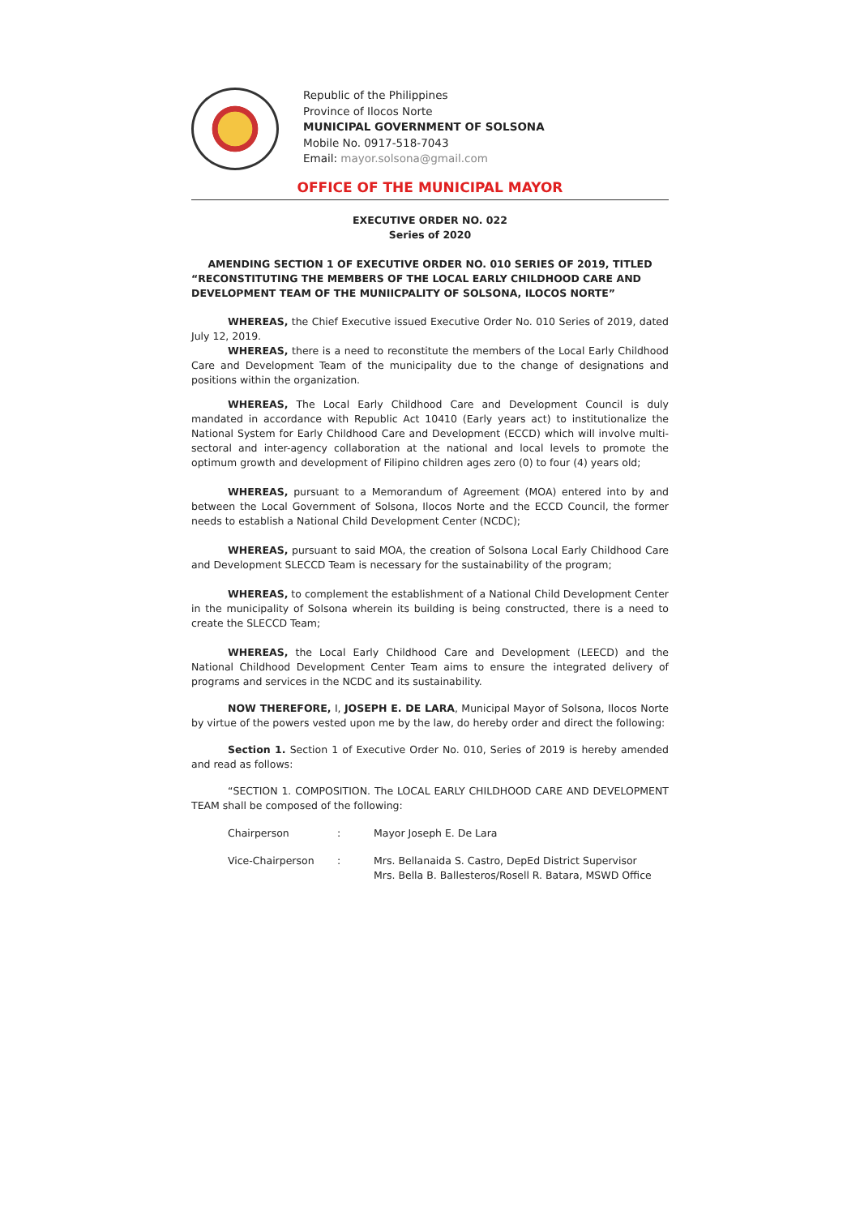Republic of the Philippines
Province of Ilocos Norte
MUNICIPAL GOVERNMENT OF SOLSONA
Mobile No. 0917-518-7043
Email: mayor.solsona@gmail.com
OFFICE OF THE MUNICIPAL MAYOR
EXECUTIVE ORDER NO. 022
Series of 2020
AMENDING SECTION 1 OF EXECUTIVE ORDER NO. 010 SERIES OF 2019, TITLED
“RECONSTITUTING THE MEMBERS OF THE LOCAL EARLY CHILDHOOD CARE AND DEVELOPMENT TEAM OF THE MUNIICPALITY OF SOLSONA, ILOCOS NORTE”
WHEREAS, the Chief Executive issued Executive Order No. 010 Series of 2019, dated July 12, 2019.
WHEREAS, there is a need to reconstitute the members of the Local Early Childhood Care and Development Team of the municipality due to the change of designations and positions within the organization.
WHEREAS, The Local Early Childhood Care and Development Council is duly mandated in accordance with Republic Act 10410 (Early years act) to institutionalize the National System for Early Childhood Care and Development (ECCD) which will involve multi-sectoral and inter-agency collaboration at the national and local levels to promote the optimum growth and development of Filipino children ages zero (0) to four (4) years old;
WHEREAS, pursuant to a Memorandum of Agreement (MOA) entered into by and between the Local Government of Solsona, Ilocos Norte and the ECCD Council, the former needs to establish a National Child Development Center (NCDC);
WHEREAS, pursuant to said MOA, the creation of Solsona Local Early Childhood Care and Development SLECCD Team is necessary for the sustainability of the program;
WHEREAS, to complement the establishment of a National Child Development Center in the municipality of Solsona wherein its building is being constructed, there is a need to create the SLECCD Team;
WHEREAS, the Local Early Childhood Care and Development (LEECD) and the National Childhood Development Center Team aims to ensure the integrated delivery of programs and services in the NCDC and its sustainability.
NOW THEREFORE, I, JOSEPH E. DE LARA, Municipal Mayor of Solsona, Ilocos Norte by virtue of the powers vested upon me by the law, do hereby order and direct the following:
Section 1. Section 1 of Executive Order No. 010, Series of 2019 is hereby amended and read as follows:
“SECTION 1. COMPOSITION. The LOCAL EARLY CHILDHOOD CARE AND DEVELOPMENT TEAM shall be composed of the following:
Chairperson : Mayor Joseph E. De Lara
Vice-Chairperson : Mrs. Bellanaida S. Castro, DepEd District Supervisor
Mrs. Bella B. Ballesteros/Rosell R. Batara, MSWD Office